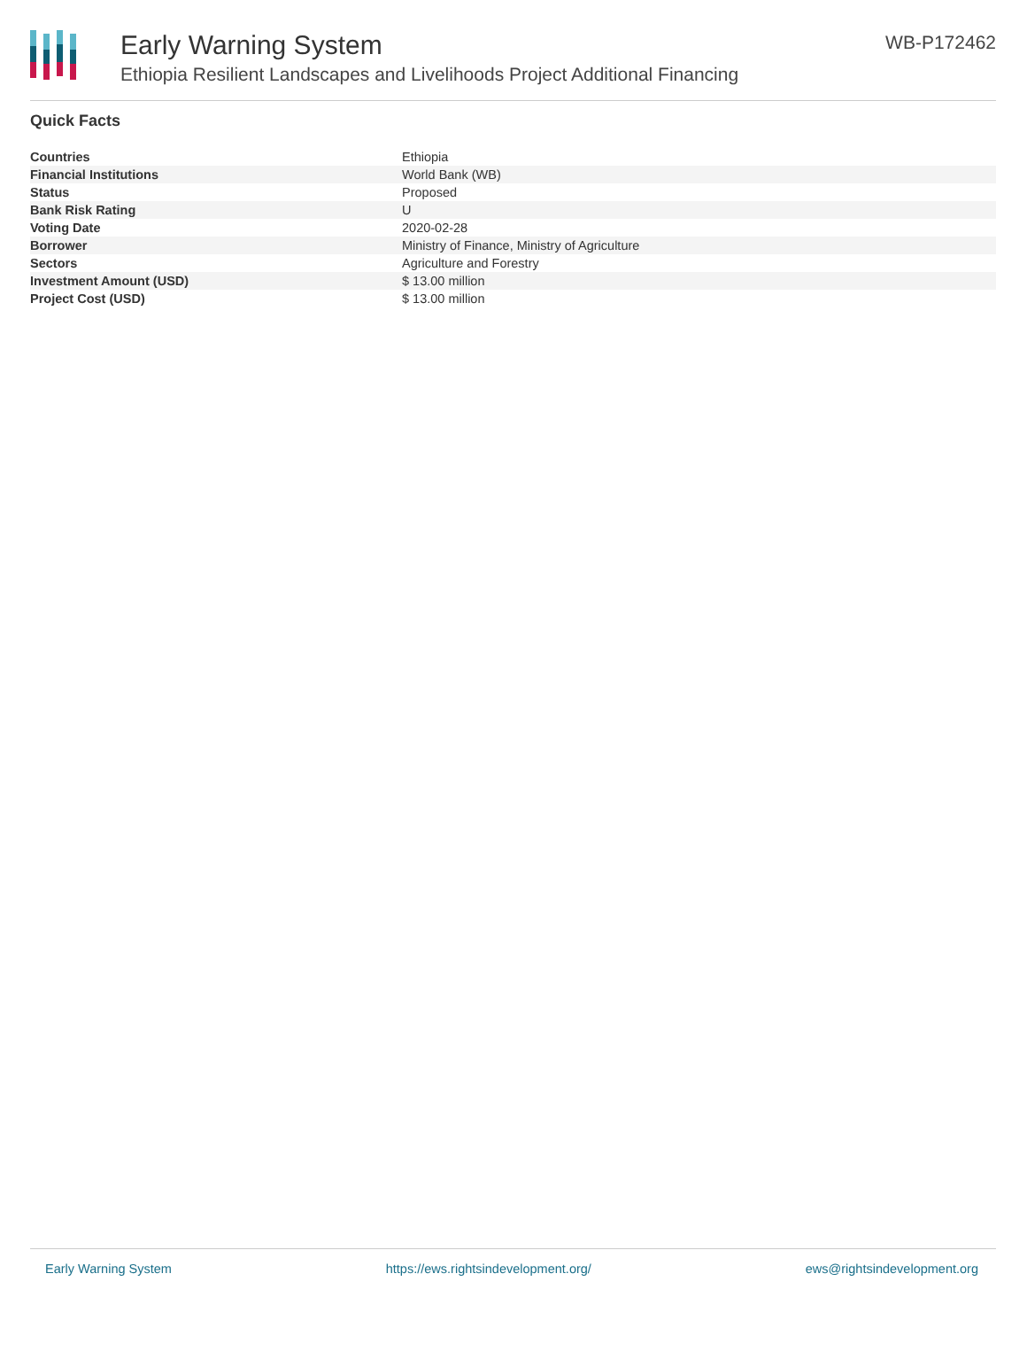Early Warning System
Ethiopia Resilient Landscapes and Livelihoods Project Additional Financing
WB-P172462
Quick Facts
| Countries | Ethiopia |
| Financial Institutions | World Bank (WB) |
| Status | Proposed |
| Bank Risk Rating | U |
| Voting Date | 2020-02-28 |
| Borrower | Ministry of Finance, Ministry of Agriculture |
| Sectors | Agriculture and Forestry |
| Investment Amount (USD) | $ 13.00 million |
| Project Cost (USD) | $ 13.00 million |
Early Warning System https://ews.rightsindevelopment.org/ ews@rightsindevelopment.org